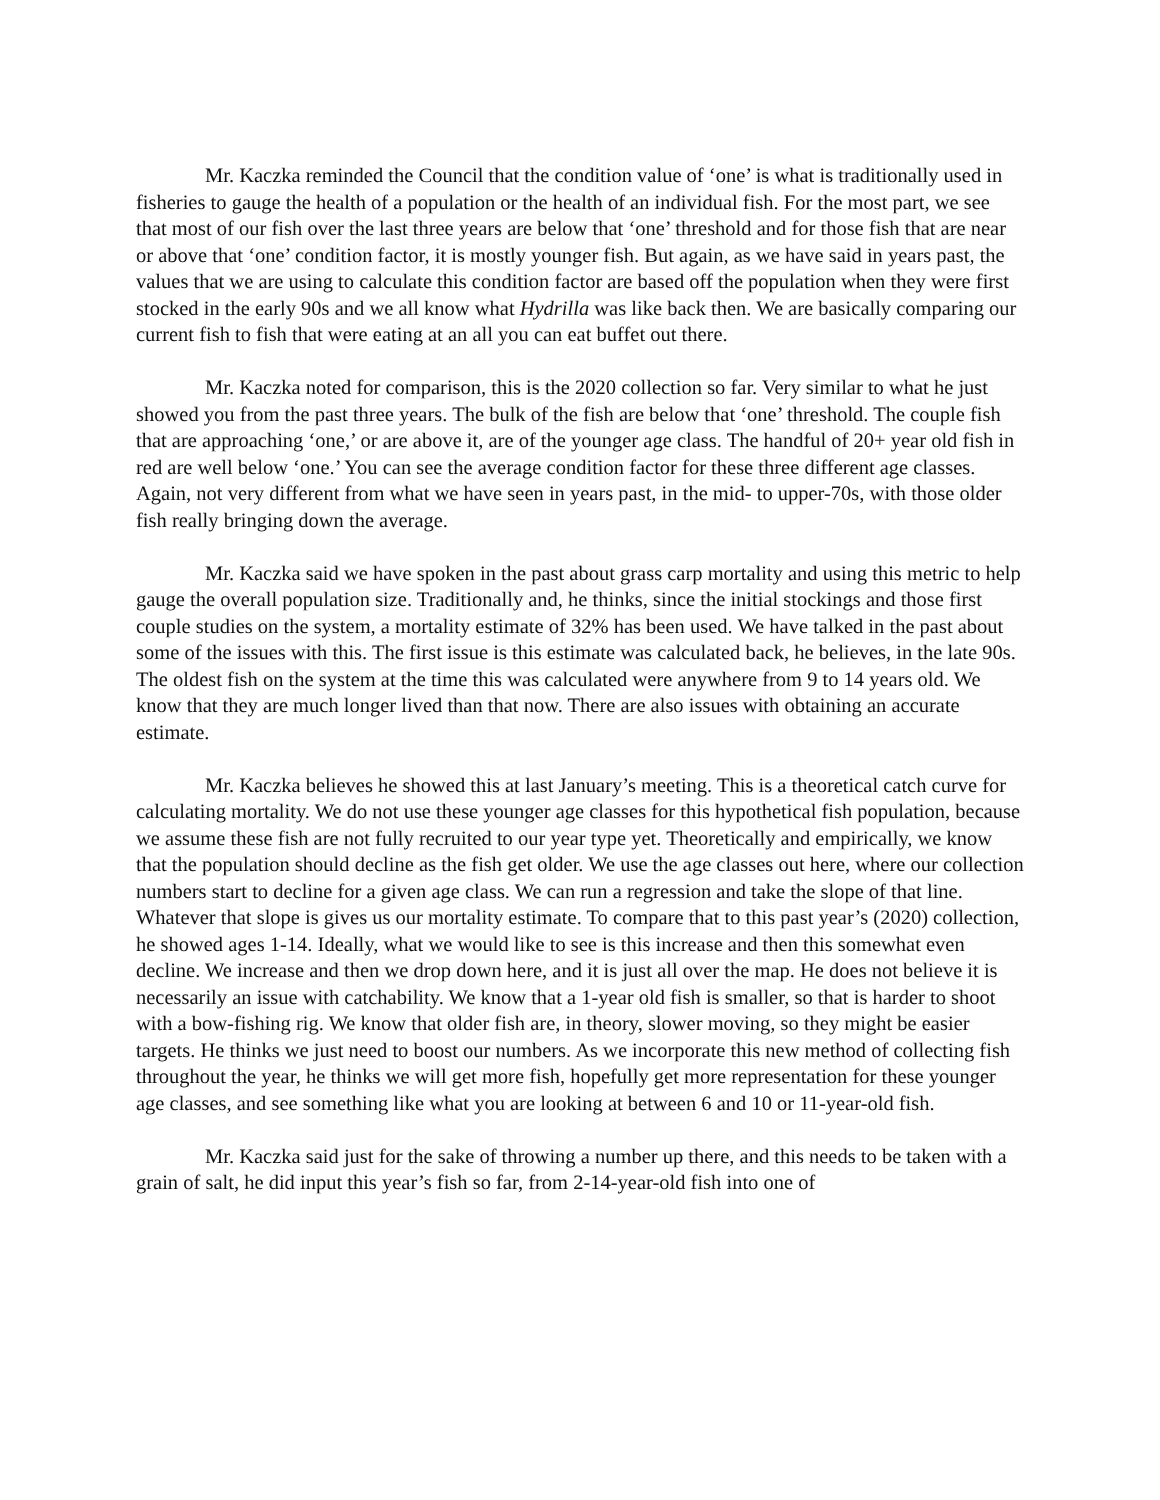Mr. Kaczka reminded the Council that the condition value of ‘one’ is what is traditionally used in fisheries to gauge the health of a population or the health of an individual fish. For the most part, we see that most of our fish over the last three years are below that ‘one’ threshold and for those fish that are near or above that ‘one’ condition factor, it is mostly younger fish. But again, as we have said in years past, the values that we are using to calculate this condition factor are based off the population when they were first stocked in the early 90s and we all know what Hydrilla was like back then. We are basically comparing our current fish to fish that were eating at an all you can eat buffet out there.
Mr. Kaczka noted for comparison, this is the 2020 collection so far. Very similar to what he just showed you from the past three years. The bulk of the fish are below that ‘one’ threshold. The couple fish that are approaching ‘one,’ or are above it, are of the younger age class. The handful of 20+ year old fish in red are well below ‘one.’ You can see the average condition factor for these three different age classes. Again, not very different from what we have seen in years past, in the mid- to upper-70s, with those older fish really bringing down the average.
Mr. Kaczka said we have spoken in the past about grass carp mortality and using this metric to help gauge the overall population size. Traditionally and, he thinks, since the initial stockings and those first couple studies on the system, a mortality estimate of 32% has been used. We have talked in the past about some of the issues with this. The first issue is this estimate was calculated back, he believes, in the late 90s. The oldest fish on the system at the time this was calculated were anywhere from 9 to 14 years old. We know that they are much longer lived than that now. There are also issues with obtaining an accurate estimate.
Mr. Kaczka believes he showed this at last January’s meeting. This is a theoretical catch curve for calculating mortality. We do not use these younger age classes for this hypothetical fish population, because we assume these fish are not fully recruited to our year type yet. Theoretically and empirically, we know that the population should decline as the fish get older. We use the age classes out here, where our collection numbers start to decline for a given age class. We can run a regression and take the slope of that line. Whatever that slope is gives us our mortality estimate. To compare that to this past year’s (2020) collection, he showed ages 1-14. Ideally, what we would like to see is this increase and then this somewhat even decline. We increase and then we drop down here, and it is just all over the map. He does not believe it is necessarily an issue with catchability. We know that a 1-year old fish is smaller, so that is harder to shoot with a bow-fishing rig. We know that older fish are, in theory, slower moving, so they might be easier targets. He thinks we just need to boost our numbers. As we incorporate this new method of collecting fish throughout the year, he thinks we will get more fish, hopefully get more representation for these younger age classes, and see something like what you are looking at between 6 and 10 or 11-year-old fish.
Mr. Kaczka said just for the sake of throwing a number up there, and this needs to be taken with a grain of salt, he did input this year’s fish so far, from 2-14-year-old fish into one of